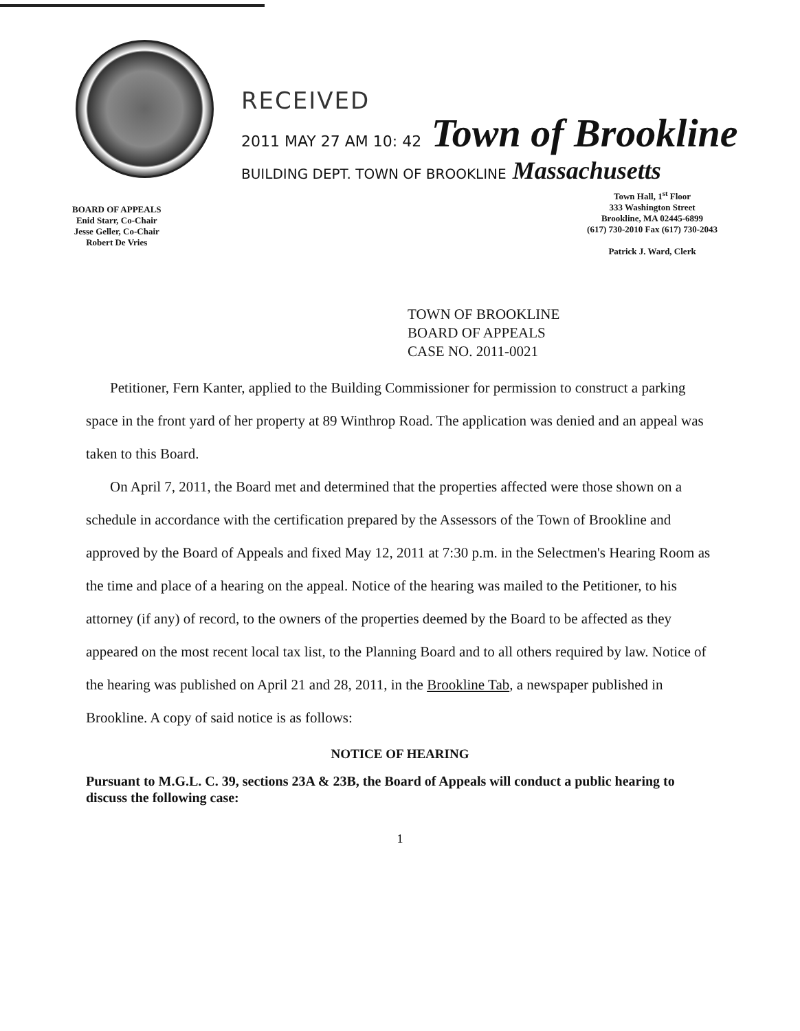RECEIVED
2011 MAY 27 AM 10: 42 Town of Brookline
BUILDING DEPT. TOWN OF BROOKLINE Massachusetts
BOARD OF APPEALS
Enid Starr, Co-Chair
Jesse Geller, Co-Chair
Robert De Vries
Town Hall, 1<sup>st</sup> Floor
333 Washington Street
Brookline, MA 02445-6899
(617) 730-2010 Fax (617) 730-2043
Patrick J. Ward, Clerk
TOWN OF BROOKLINE
BOARD OF APPEALS
CASE NO. 2011-0021
Petitioner, Fern Kanter, applied to the Building Commissioner for permission to construct a parking space in the front yard of her property at 89 Winthrop Road. The application was denied and an appeal was taken to this Board.
On April 7, 2011, the Board met and determined that the properties affected were those shown on a schedule in accordance with the certification prepared by the Assessors of the Town of Brookline and approved by the Board of Appeals and fixed May 12, 2011 at 7:30 p.m. in the Selectmen's Hearing Room as the time and place of a hearing on the appeal. Notice of the hearing was mailed to the Petitioner, to his attorney (if any) of record, to the owners of the properties deemed by the Board to be affected as they appeared on the most recent local tax list, to the Planning Board and to all others required by law. Notice of the hearing was published on April 21 and 28, 2011, in the Brookline Tab, a newspaper published in Brookline. A copy of said notice is as follows:
NOTICE OF HEARING
Pursuant to M.G.L. C. 39, sections 23A & 23B, the Board of Appeals will conduct a public hearing to discuss the following case:
1